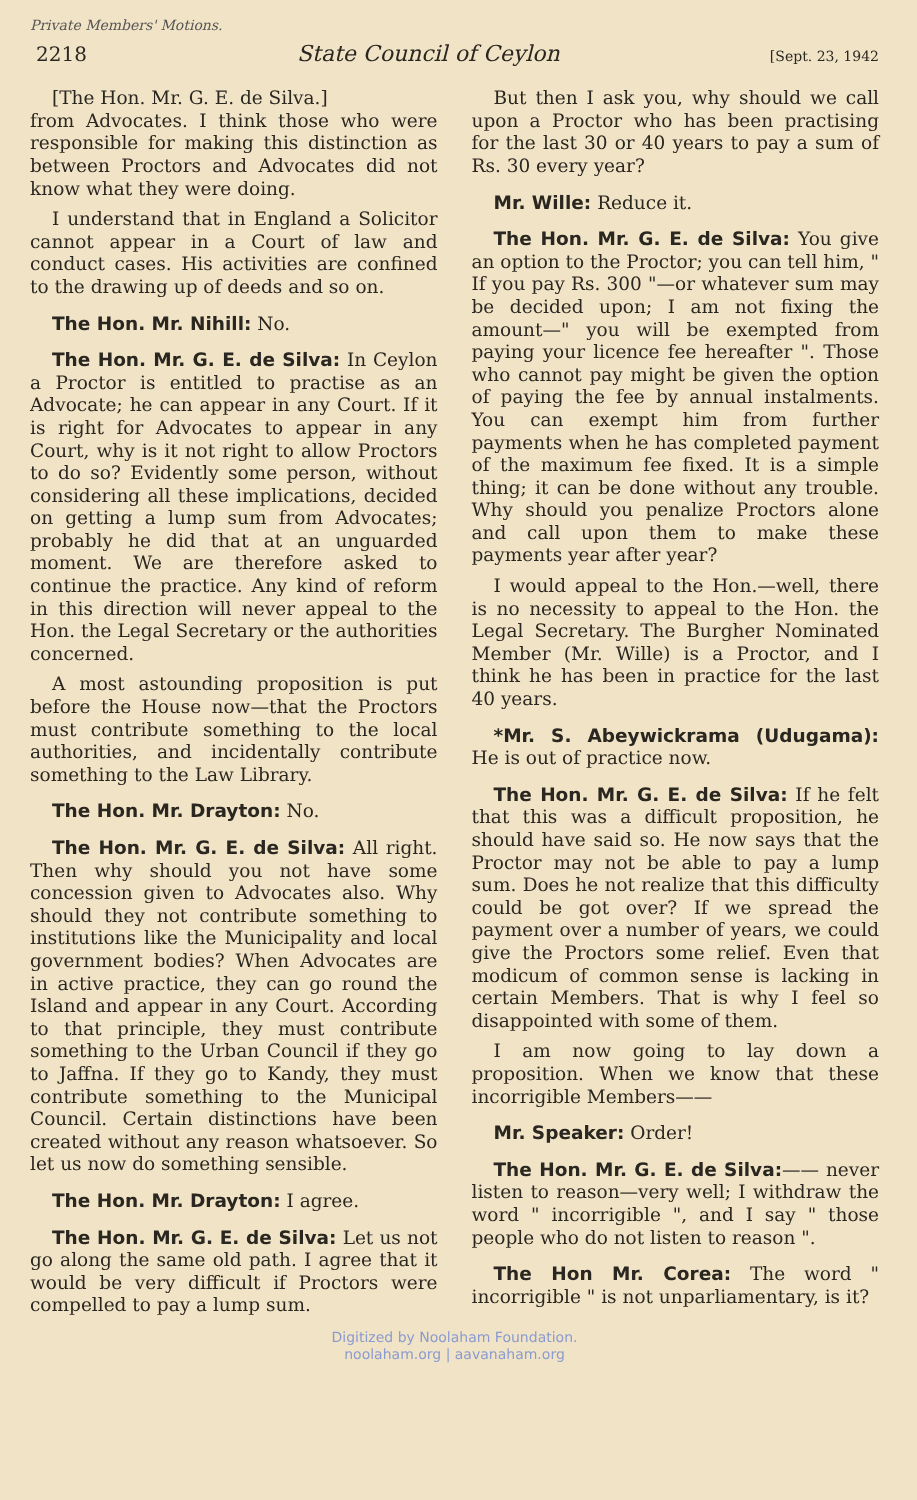Private Members' Motions.
2218 State Council of Ceylon [Sept. 23, 1942
[The Hon. Mr. G. E. de Silva.]
from Advocates. I think those who were responsible for making this distinction as between Proctors and Advocates did not know what they were doing.
I understand that in England a Solicitor cannot appear in a Court of law and conduct cases. His activities are confined to the drawing up of deeds and so on.
The Hon. Mr. Nihill: No.
The Hon. Mr. G. E. de Silva: In Ceylon a Proctor is entitled to practise as an Advocate; he can appear in any Court. If it is right for Advocates to appear in any Court, why is it not right to allow Proctors to do so? Evidently some person, without considering all these implications, decided on getting a lump sum from Advocates; probably he did that at an unguarded moment. We are therefore asked to continue the practice. Any kind of reform in this direction will never appeal to the Hon. the Legal Secretary or the authorities concerned.
A most astounding proposition is put before the House now—that the Proctors must contribute something to the local authorities, and incidentally contribute something to the Law Library.
The Hon. Mr. Drayton: No.
The Hon. Mr. G. E. de Silva: All right. Then why should you not have some concession given to Advocates also. Why should they not contribute something to institutions like the Municipality and local government bodies? When Advocates are in active practice, they can go round the Island and appear in any Court. According to that principle, they must contribute something to the Urban Council if they go to Jaffna. If they go to Kandy, they must contribute something to the Municipal Council. Certain distinctions have been created without any reason whatsoever. So let us now do something sensible.
The Hon. Mr. Drayton: I agree.
The Hon. Mr. G. E. de Silva: Let us not go along the same old path. I agree that it would be very difficult if Proctors were compelled to pay a lump sum.
But then I ask you, why should we call upon a Proctor who has been practising for the last 30 or 40 years to pay a sum of Rs. 30 every year?
Mr. Wille: Reduce it.
The Hon. Mr. G. E. de Silva: You give an option to the Proctor; you can tell him, " If you pay Rs. 300 "—or whatever sum may be decided upon; I am not fixing the amount—" you will be exempted from paying your licence fee hereafter ". Those who cannot pay might be given the option of paying the fee by annual instalments. You can exempt him from further payments when he has completed payment of the maximum fee fixed. It is a simple thing; it can be done without any trouble. Why should you penalize Proctors alone and call upon them to make these payments year after year?
I would appeal to the Hon.—well, there is no necessity to appeal to the Hon. the Legal Secretary. The Burgher Nominated Member (Mr. Wille) is a Proctor, and I think he has been in practice for the last 40 years.
*Mr. S. Abeywickrama (Udugama): He is out of practice now.
The Hon. Mr. G. E. de Silva: If he felt that this was a difficult proposition, he should have said so. He now says that the Proctor may not be able to pay a lump sum. Does he not realize that this difficulty could be got over? If we spread the payment over a number of years, we could give the Proctors some relief. Even that modicum of common sense is lacking in certain Members. That is why I feel so disappointed with some of them.
I am now going to lay down a proposition. When we know that these incorrigible Members——
Mr. Speaker: Order!
The Hon. Mr. G. E. de Silva:—— never listen to reason—very well; I withdraw the word " incorrigible ", and I say " those people who do not listen to reason ".
The Hon Mr. Corea: The word " incorrigible " is not unparliamentary, is it?
Digitized by Noolaham Foundation.
noolaham.org | aavanaham.org